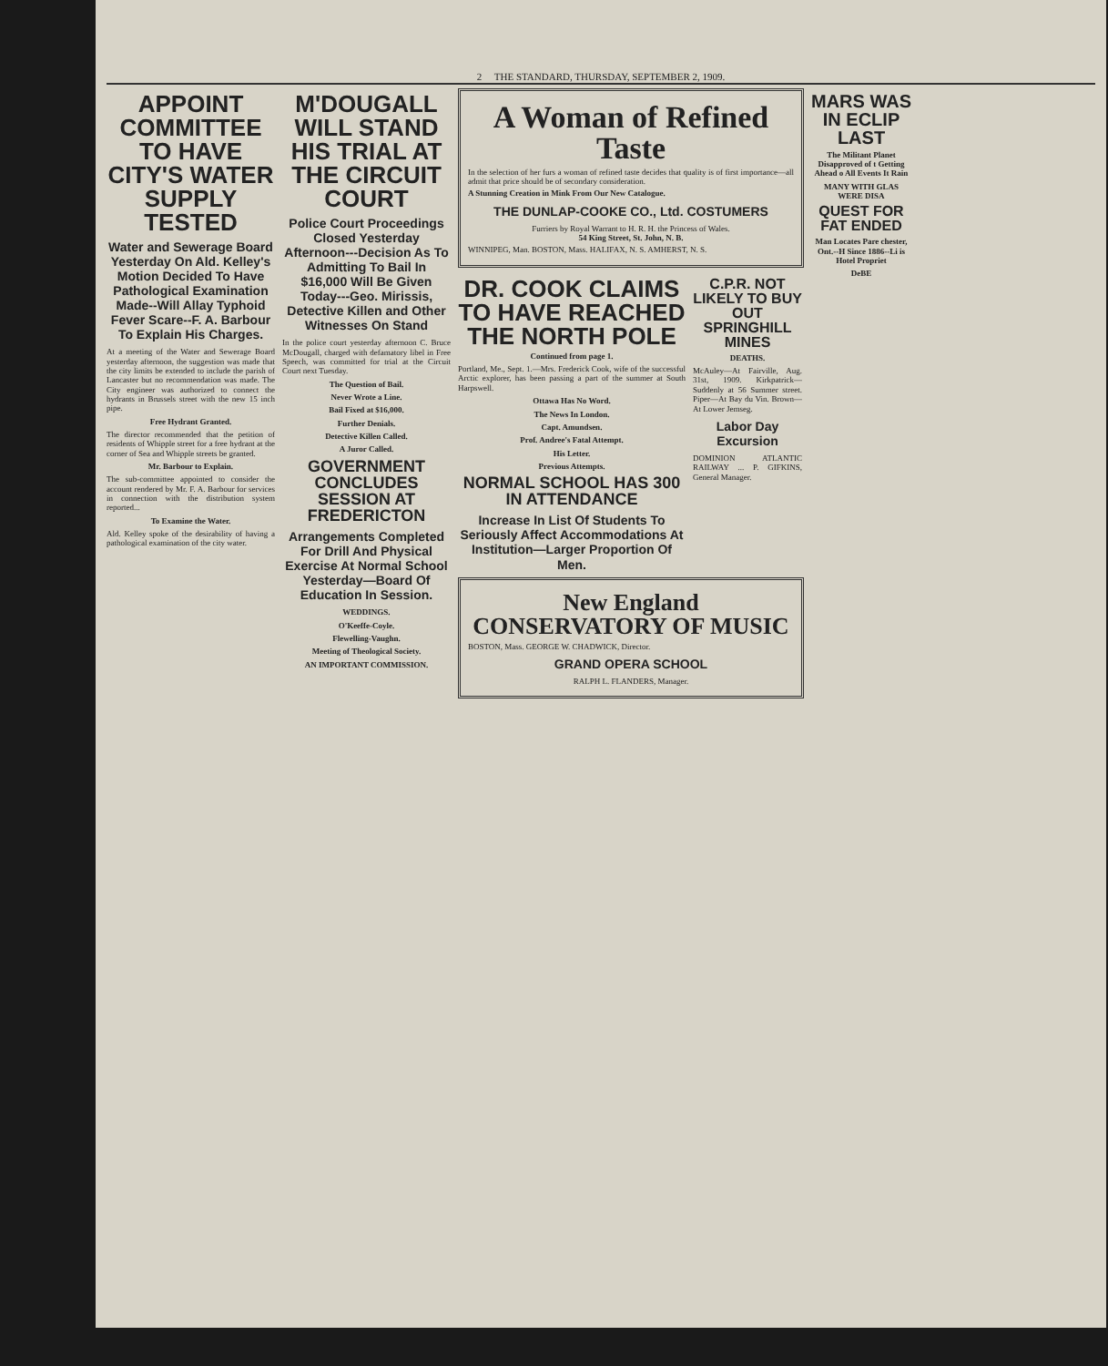2 THE STANDARD, THURSDAY, SEPTEMBER 2, 1909.
APPOINT COMMITTEE TO HAVE CITY'S WATER SUPPLY TESTED
Water and Sewerage Board Yesterday On Ald. Kelley's Motion Decided To Have Pathological Examination Made--Will Allay Typhoid Fever Scare--F. A. Barbour To Explain His Charges.
At a meeting of the Water and Sewerage Board yesterday afternoon, the suggestion was made that the city limits be extended to include the parish of Lancaster but no recommendation was made. The City engineer was authorized to connect the hydrants in Brussels street with the new 15 inch pipe.
Free Hydrant Granted.
The director recommended that the petition of residents of Whipple street for a free hydrant at the corner of Sea and Whipple streets be granted.
Mr. Barbour to Explain.
The sub-committee appointed to consider the account rendered by Mr. F. A. Barbour for services in connection with the distribution system reported...
To Examine the Water.
Ald. Kelley spoke of the desirability of having a pathological examination of the city water.
M'DOUGALL WILL STAND HIS TRIAL AT THE CIRCUIT COURT
Police Court Proceedings Closed Yesterday Afternoon---Decision As To Admitting To Bail In $16,000 Will Be Given Today---Geo. Mirissis, Detective Killen and Other Witnesses On Stand
In the police court yesterday afternoon C. Bruce McDougall, charged with defamatory libel in Free Speech, was committed for trial at the Circuit Court next Tuesday.
The Question of Bail.
Never Wrote a Line.
Bail Fixed at $16,000.
Further Denials.
Detective Killen Called.
A Juror Called.
GOVERNMENT CONCLUDES SESSION AT FREDERICTON
Arrangements Completed For Drill And Physical Exercise At Normal School Yesterday—Board Of Education In Session.
WEDDINGS.
O'Keeffe-Coyle.
Flewelling-Vaughn.
Meeting of Theological Society.
AN IMPORTANT COMMISSION.
A Woman of Refined Taste
In the selection of her furs a woman of refined taste decides that quality is of first importance—all admit that price should be of secondary consideration.
A Stunning Creation in Mink From Our New Catalogue.
THE DUNLAP-COOKE CO., Ltd. COSTUMERS
Furriers by Royal Warrant to H. R. H. the Princess of Wales.
54 King Street, St. John, N. B.
WINNIPEG, Man. BOSTON, Mass. HALIFAX, N. S. AMHERST, N. S.
DR. COOK CLAIMS TO HAVE REACHED THE NORTH POLE
Continued from page 1.
Portland, Me., Sept. 1.—Mrs. Frederick Cook, wife of the successful Arctic explorer, has been passing a part of the summer at South Harpswell.
Ottawa Has No Word.
The News In London.
Capt. Amundsen.
Prof. Andree's Fatal Attempt.
His Letter.
Previous Attempts.
NORMAL SCHOOL HAS 300 IN ATTENDANCE
Increase In List Of Students To Seriously Affect Accommodations At Institution—Larger Proportion Of Men.
C.P.R. NOT LIKELY TO BUY OUT SPRINGHILL MINES
DEATHS.
McAuley—At Fairville, Aug. 31st, 1909. Kirkpatrick—Suddenly at 56 Summer street. Piper—At Bay du Vin. Brown—At Lower Jemseg.
Labor Day Excursion
DOMINION ATLANTIC RAILWAY ... P. GIFKINS, General Manager.
New England CONSERVATORY OF MUSIC
BOSTON, Mass. GEORGE W. CHADWICK, Director.
GRAND OPERA SCHOOL
RALPH L. FLANDERS, Manager.
MARS WAS IN ECLIP LAST
The Militant Planet Disapproved of t Getting Ahead o All Events It Rain
MANY WITH GLAS WERE DISA
QUEST FOR FAT ENDED
Man Locates Pare chester, Ont.--H Since 1886--Li is Hotel Propriet
DeBE